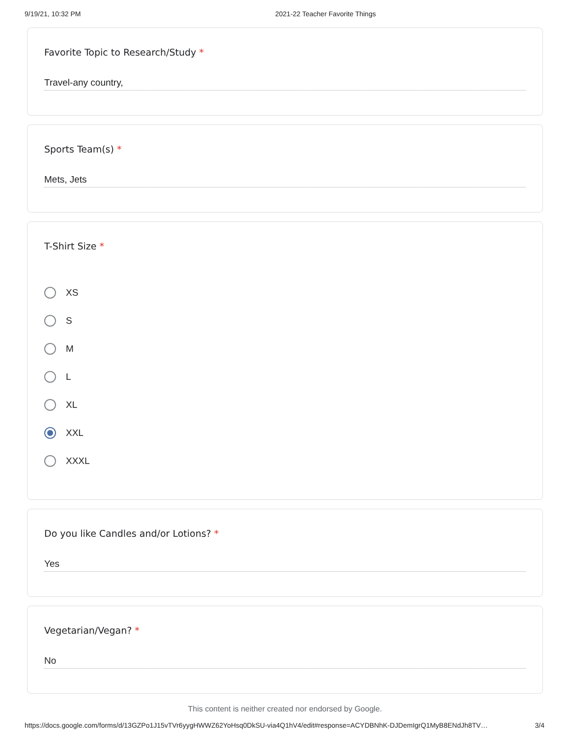9/19/21, 10:32 PM
2021-22 Teacher Favorite Things
Favorite Topic to Research/Study *
Travel-any country,
Sports Team(s) *
Mets, Jets
T-Shirt Size *
XS
S
M
L
XL
XXL
XXXL
Do you like Candles and/or Lotions? *
Yes
Vegetarian/Vegan? *
No
This content is neither created nor endorsed by Google.
https://docs.google.com/forms/d/13GZPo1J15vTVr6yygHWWZ62YoHsq0DkSU-via4Q1hV4/edit#response=ACYDBNhK-DJDemIgrQ1MyB8ENdJh8TV…
3/4